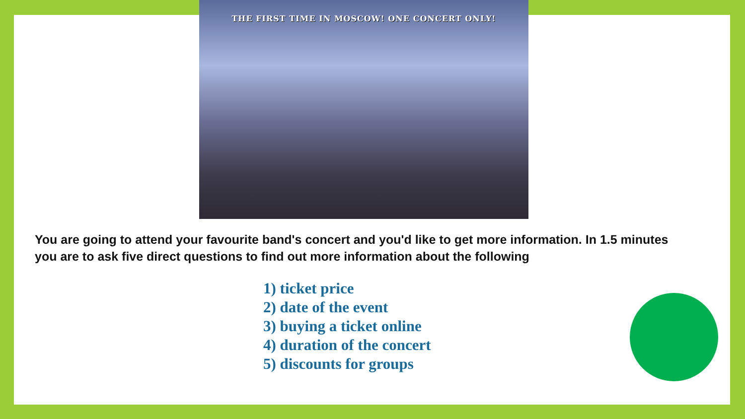THE FIRST TIME IN MOSCOW! ONE CONCERT ONLY!
You are going to attend your favourite band's concert and you'd like to get more information. In 1.5 minutes you are to ask five direct questions to find out more information about the following
1) ticket price
2) date of the event
3) buying a ticket online
4) duration of the concert
5) discounts for groups